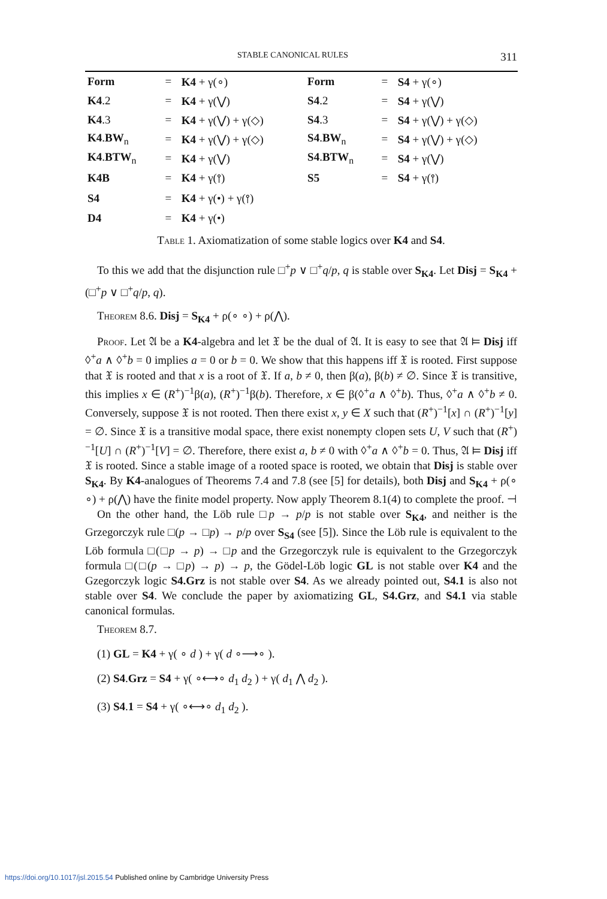STABLE CANONICAL RULES 311
| Form | = | K4 + γ(∘) | Form | = | S4 + γ(∘) |
| K4 .2 | = | K4 + γ(⋁) | S4 .2 | = | S4 + γ(⋁) |
| K4 .3 | = | K4 + γ(⋁) + γ(◇) | S4 .3 | = | S4 + γ(⋁) + γ(◇) |
| K4 . BW<sub>n</sub> | = | K4 + γ(⋁) + γ(◇) | S4 . BW<sub>n</sub> | = | S4 + γ(⋁) + γ(◇) |
| K4 . BTW<sub>n</sub> | = | K4 + γ(⋁) | S4 . BTW<sub>n</sub> | = | S4 + γ(⋁) |
| K4B | = | K4 + γ(⫯) | S5 | = | S4 + γ(⫯) |
| S4 | = | K4 + γ(•) + γ(⫯) | | | |
| D4 | = | K4 + γ(•) | | | |
Table 1. Axiomatization of some stable logics over K4 and S4.
To this we add that the disjunction rule □<sup>+</sup>p ∨ □<sup>+</sup>q/p, q is stable over S<sub>K4</sub>. Let Disj = S<sub>K4</sub> + (□<sup>+</sup>p ∨ □<sup>+</sup>q/p, q).
Theorem 8.6. Disj = S<sub>K4</sub> + ρ(∘ ∘) + ρ(⋀).
Proof. Let 𝔄 be a K4-algebra and let 𝔛 be the dual of 𝔄. It is easy to see that 𝔄 ⊨ Disj iff ◊<sup>+</sup>a ∧ ◊<sup>+</sup>b = 0 implies a = 0 or b = 0. We show that this happens iff 𝔛 is rooted. First suppose that 𝔛 is rooted and that x is a root of 𝔛. If a, b ≠ 0, then β(a), β(b) ≠ ∅. Since 𝔛 is transitive, this implies x ∈ (R<sup>+</sup>)<sup>−1</sup>β(a), (R<sup>+</sup>)<sup>−1</sup>β(b). Therefore, x ∈ β(◊<sup>+</sup>a ∧ ◊<sup>+</sup>b). Thus, ◊<sup>+</sup>a ∧ ◊<sup>+</sup>b ≠ 0. Conversely, suppose 𝔛 is not rooted. Then there exist x, y ∈ X such that (R<sup>+</sup>)<sup>−1</sup>[x] ∩ (R<sup>+</sup>)<sup>−1</sup>[y] = ∅. Since 𝔛 is a transitive modal space, there exist nonempty clopen sets U, V such that (R<sup>+</sup>)<sup>−1</sup>[U] ∩ (R<sup>+</sup>)<sup>−1</sup>[V] = ∅. Therefore, there exist a, b ≠ 0 with ◊<sup>+</sup>a ∧ ◊<sup>+</sup>b = 0. Thus, 𝔄 ⊨ Disj iff 𝔛 is rooted. Since a stable image of a rooted space is rooted, we obtain that Disj is stable over S<sub>K4</sub>. By K4-analogues of Theorems 7.4 and 7.8 (see [5] for details), both Disj and S<sub>K4</sub> + ρ(∘ ∘) + ρ(⋀) have the finite model property. Now apply Theorem 8.1(4) to complete the proof. ⊣
On the other hand, the Löb rule □p → p/p is not stable over S<sub>K4</sub>, and neither is the Grzegorczyk rule □(p → □p) → p/p over S<sub>S4</sub> (see [5]). Since the Löb rule is equivalent to the Löb formula □(□p → p) → □p and the Grzegorczyk rule is equivalent to the Grzegorczyk formula □(□(p → □p) → p) → p, the Gödel-Löb logic GL is not stable over K4 and the Gzegorczyk logic S4.Grz is not stable over S4. As we already pointed out, S4.1 is also not stable over S4. We conclude the paper by axiomatizing GL, S4.Grz, and S4.1 via stable canonical formulas.
Theorem 8.7.
(1) GL = K4 + γ( ∘ d ) + γ( d ∘⟶∘ ).
(2) S4.Grz = S4 + γ( ∘⟷∘ d<sub>1</sub> d<sub>2</sub> ) + γ( d<sub>1</sub> ⋀ d<sub>2</sub> ).
(3) S4.1 = S4 + γ( ∘⟷∘ d<sub>1</sub> d<sub>2</sub> ).
https://doi.org/10.1017/jsl.2015.54 Published online by Cambridge University Press